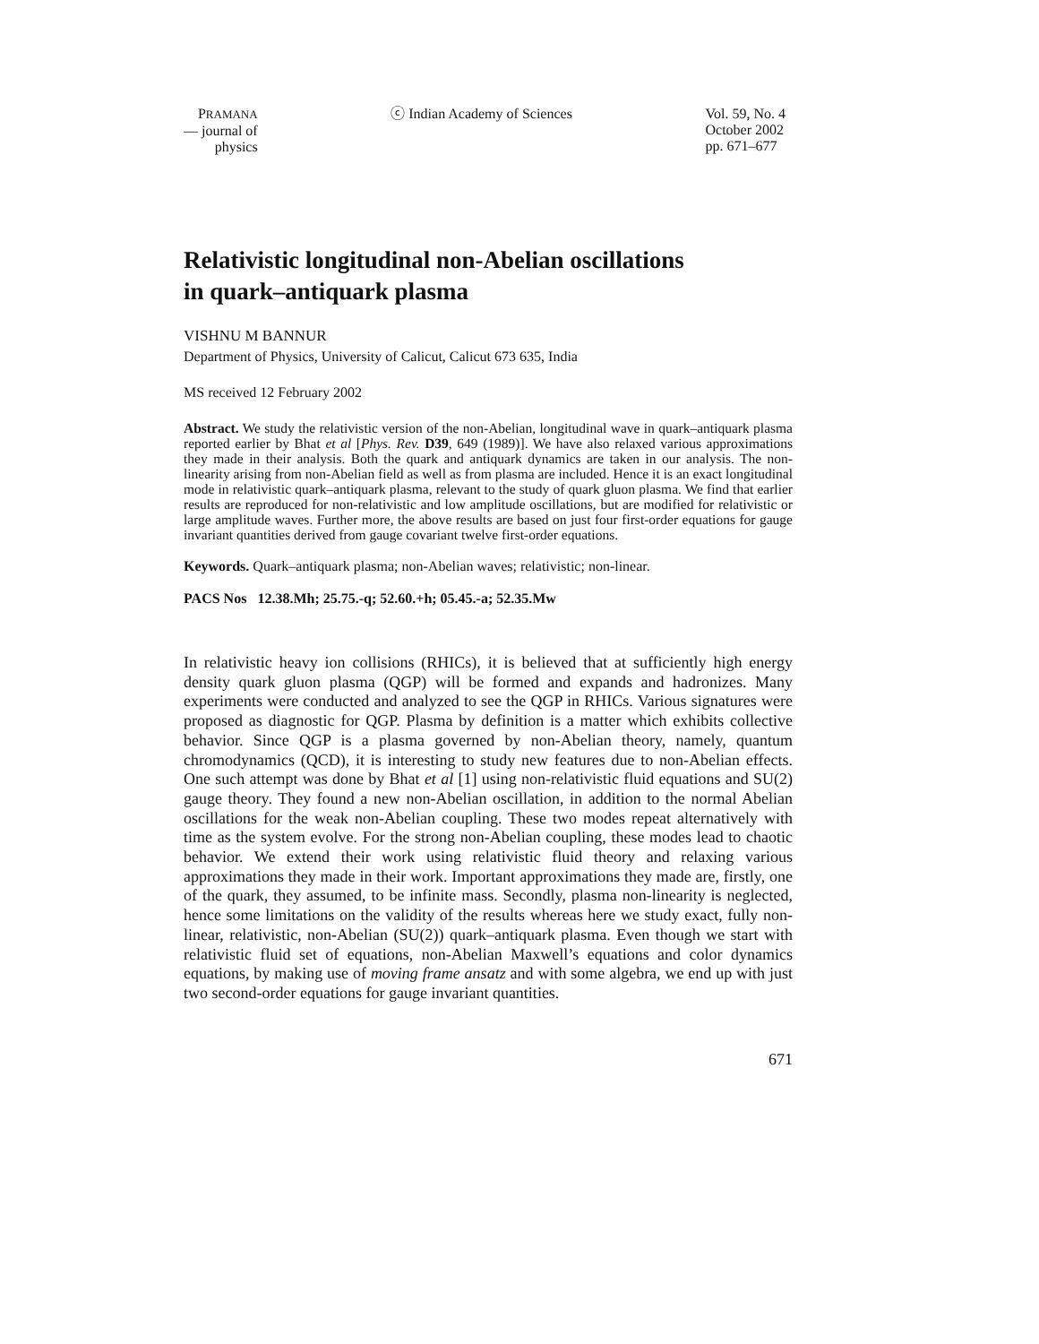PRAMANA
— journal of
physics
ⓒ Indian Academy of Sciences Vol. 59, No. 4
October 2002
pp. 671–677
Relativistic longitudinal non-Abelian oscillations
in quark–antiquark plasma
VISHNU M BANNUR
Department of Physics, University of Calicut, Calicut 673 635, India
MS received 12 February 2002
Abstract. We study the relativistic version of the non-Abelian, longitudinal wave in quark–antiquark plasma reported earlier by Bhat et al [Phys. Rev. D39, 649 (1989)]. We have also relaxed various approximations they made in their analysis. Both the quark and antiquark dynamics are taken in our analysis. The non-linearity arising from non-Abelian field as well as from plasma are included. Hence it is an exact longitudinal mode in relativistic quark–antiquark plasma, relevant to the study of quark gluon plasma. We find that earlier results are reproduced for non-relativistic and low amplitude oscillations, but are modified for relativistic or large amplitude waves. Further more, the above results are based on just four first-order equations for gauge invariant quantities derived from gauge covariant twelve first-order equations.
Keywords. Quark–antiquark plasma; non-Abelian waves; relativistic; non-linear.
PACS Nos 12.38.Mh; 25.75.-q; 52.60.+h; 05.45.-a; 52.35.Mw
In relativistic heavy ion collisions (RHICs), it is believed that at sufficiently high energy density quark gluon plasma (QGP) will be formed and expands and hadronizes. Many experiments were conducted and analyzed to see the QGP in RHICs. Various signatures were proposed as diagnostic for QGP. Plasma by definition is a matter which exhibits collective behavior. Since QGP is a plasma governed by non-Abelian theory, namely, quantum chromodynamics (QCD), it is interesting to study new features due to non-Abelian effects. One such attempt was done by Bhat et al [1] using non-relativistic fluid equations and SU(2) gauge theory. They found a new non-Abelian oscillation, in addition to the normal Abelian oscillations for the weak non-Abelian coupling. These two modes repeat alternatively with time as the system evolve. For the strong non-Abelian coupling, these modes lead to chaotic behavior. We extend their work using relativistic fluid theory and relaxing various approximations they made in their work. Important approximations they made are, firstly, one of the quark, they assumed, to be infinite mass. Secondly, plasma non-linearity is neglected, hence some limitations on the validity of the results whereas here we study exact, fully non-linear, relativistic, non-Abelian (SU(2)) quark–antiquark plasma. Even though we start with relativistic fluid set of equations, non-Abelian Maxwell’s equations and color dynamics equations, by making use of moving frame ansatz and with some algebra, we end up with just two second-order equations for gauge invariant quantities.
671